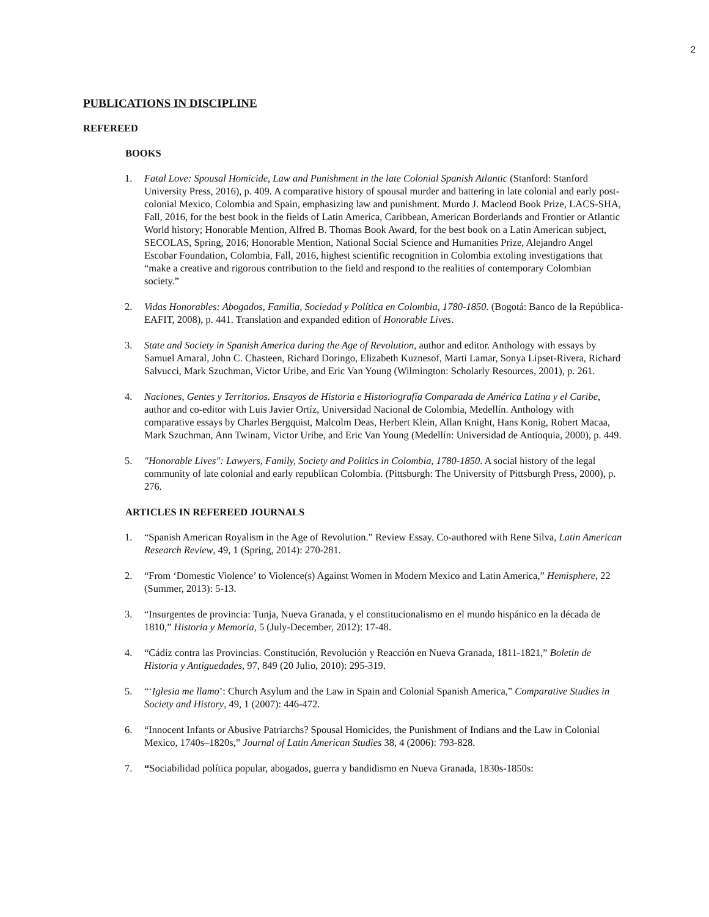2
PUBLICATIONS IN DISCIPLINE
REFEREED
BOOKS
1. Fatal Love: Spousal Homicide, Law and Punishment in the late Colonial Spanish Atlantic (Stanford: Stanford University Press, 2016), p. 409. A comparative history of spousal murder and battering in late colonial and early post-colonial Mexico, Colombia and Spain, emphasizing law and punishment. Murdo J. Macleod Book Prize, LACS-SHA, Fall, 2016, for the best book in the fields of Latin America, Caribbean, American Borderlands and Frontier or Atlantic World history; Honorable Mention, Alfred B. Thomas Book Award, for the best book on a Latin American subject, SECOLAS, Spring, 2016; Honorable Mention, National Social Science and Humanities Prize, Alejandro Angel Escobar Foundation, Colombia, Fall, 2016, highest scientific recognition in Colombia extoling investigations that “make a creative and rigorous contribution to the field and respond to the realities of contemporary Colombian society.”
2. Vidas Honorables: Abogados, Familia, Sociedad y Política en Colombia, 1780-1850. (Bogotá: Banco de la República-EAFIT, 2008), p. 441. Translation and expanded edition of Honorable Lives.
3. State and Society in Spanish America during the Age of Revolution, author and editor. Anthology with essays by Samuel Amaral, John C. Chasteen, Richard Doringo, Elizabeth Kuznesof, Marti Lamar, Sonya Lipset-Rivera, Richard Salvucci, Mark Szuchman, Victor Uribe, and Eric Van Young (Wilmington: Scholarly Resources, 2001), p. 261.
4. Naciones, Gentes y Territorios. Ensayos de Historia e Historiografía Comparada de América Latina y el Caribe, author and co-editor with Luis Javier Ortíz, Universidad Nacional de Colombia, Medellín. Anthology with comparative essays by Charles Bergquist, Malcolm Deas, Herbert Klein, Allan Knight, Hans Konig, Robert Macaa, Mark Szuchman, Ann Twinam, Victor Uribe, and Eric Van Young (Medellín: Universidad de Antioquia, 2000), p. 449.
5. "Honorable Lives": Lawyers, Family, Society and Politics in Colombia, 1780-1850. A social history of the legal community of late colonial and early republican Colombia. (Pittsburgh: The University of Pittsburgh Press, 2000), p. 276.
ARTICLES IN REFEREED JOURNALS
1. “Spanish American Royalism in the Age of Revolution.” Review Essay. Co-authored with Rene Silva, Latin American Research Review, 49, 1 (Spring, 2014): 270-281.
2. “From ‘Domestic Violence’ to Violence(s) Against Women in Modern Mexico and Latin America,” Hemisphere, 22 (Summer, 2013): 5-13.
3. “Insurgentes de provincia: Tunja, Nueva Granada, y el constitucionalismo en el mundo hispánico en la década de 1810,” Historia y Memoria, 5 (July-December, 2012): 17-48.
4. “Cádiz contra las Provincias. Constitución, Revolución y Reacción en Nueva Granada, 1811-1821,” Boletin de Historia y Antiguedades, 97, 849 (20 Julio, 2010): 295-319.
5. “‘Iglesia me llamo’: Church Asylum and the Law in Spain and Colonial Spanish America,” Comparative Studies in Society and History, 49, 1 (2007): 446-472.
6. “Innocent Infants or Abusive Patriarchs? Spousal Homicides, the Punishment of Indians and the Law in Colonial Mexico, 1740s–1820s,” Journal of Latin American Studies 38, 4 (2006): 793-828.
7. “Sociabilidad política popular, abogados, guerra y bandidismo en Nueva Granada, 1830s-1850s: